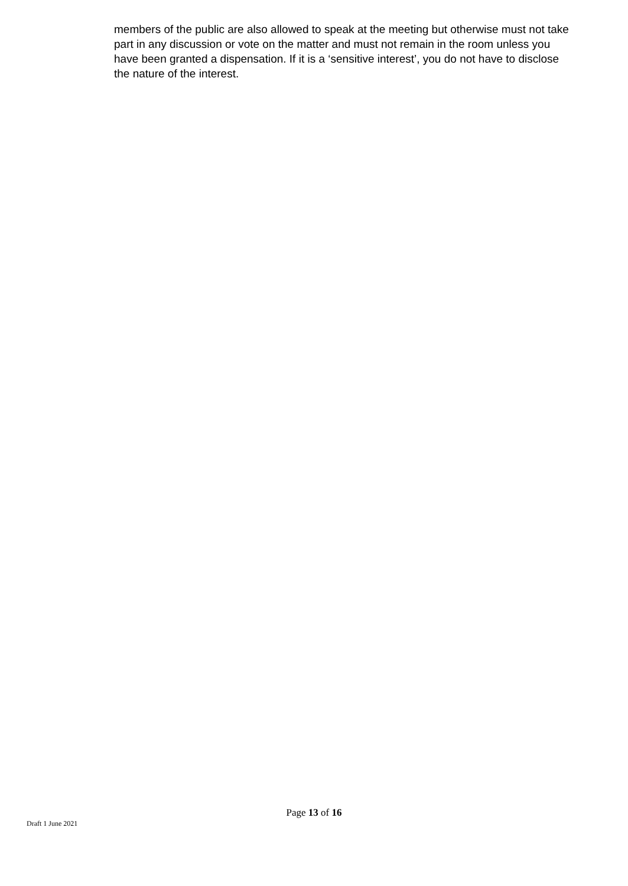members of the public are also allowed to speak at the meeting but otherwise must not take part in any discussion or vote on the matter and must not remain in the room unless you have been granted a dispensation. If it is a ‘sensitive interest’, you do not have to disclose the nature of the interest.
Page 13 of 16
Draft 1 June 2021